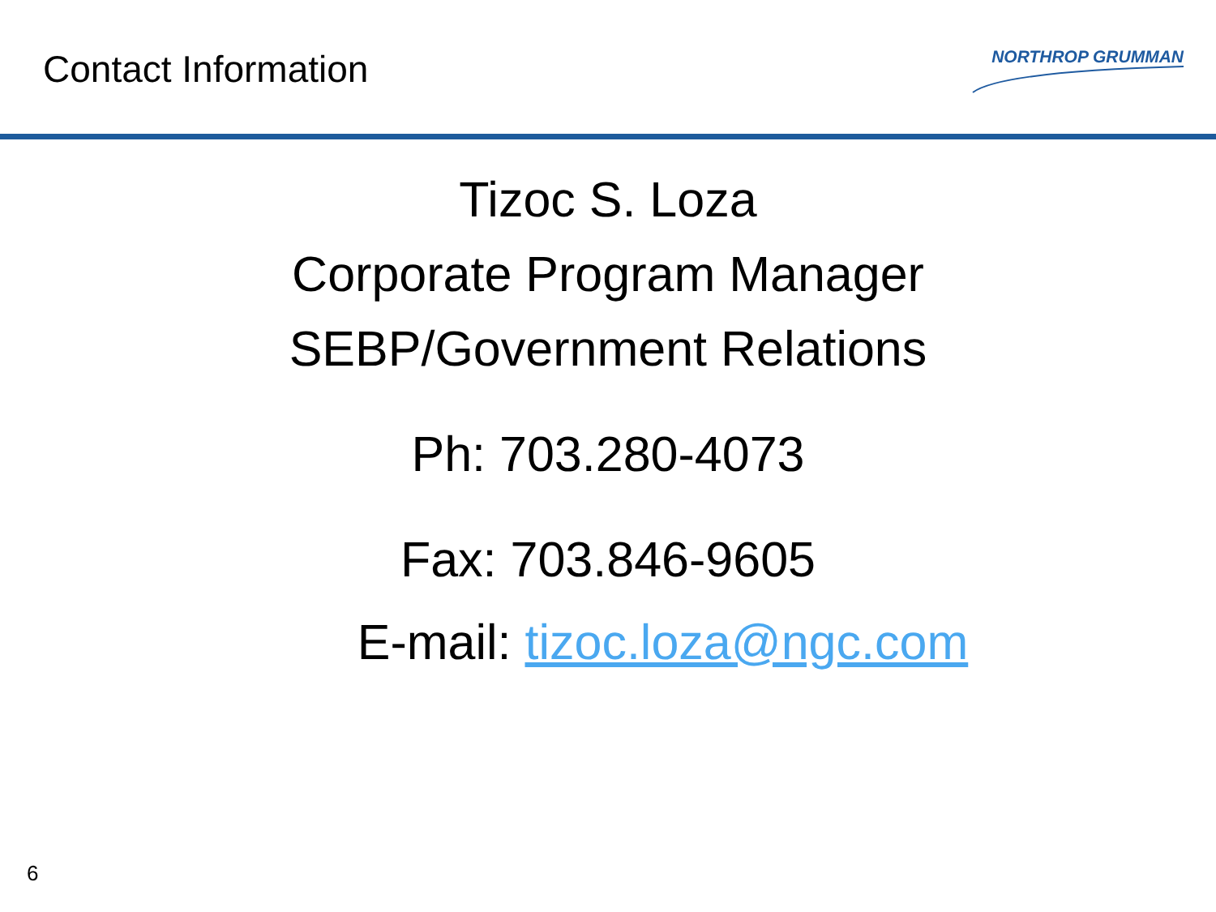Contact Information
NORTHROP GRUMMAN
Tizoc S. Loza
Corporate Program Manager
SEBP/Government Relations
Ph: 703.280-4073
Fax: 703.846-9605
E-mail: tizoc.loza@ngc.com
6